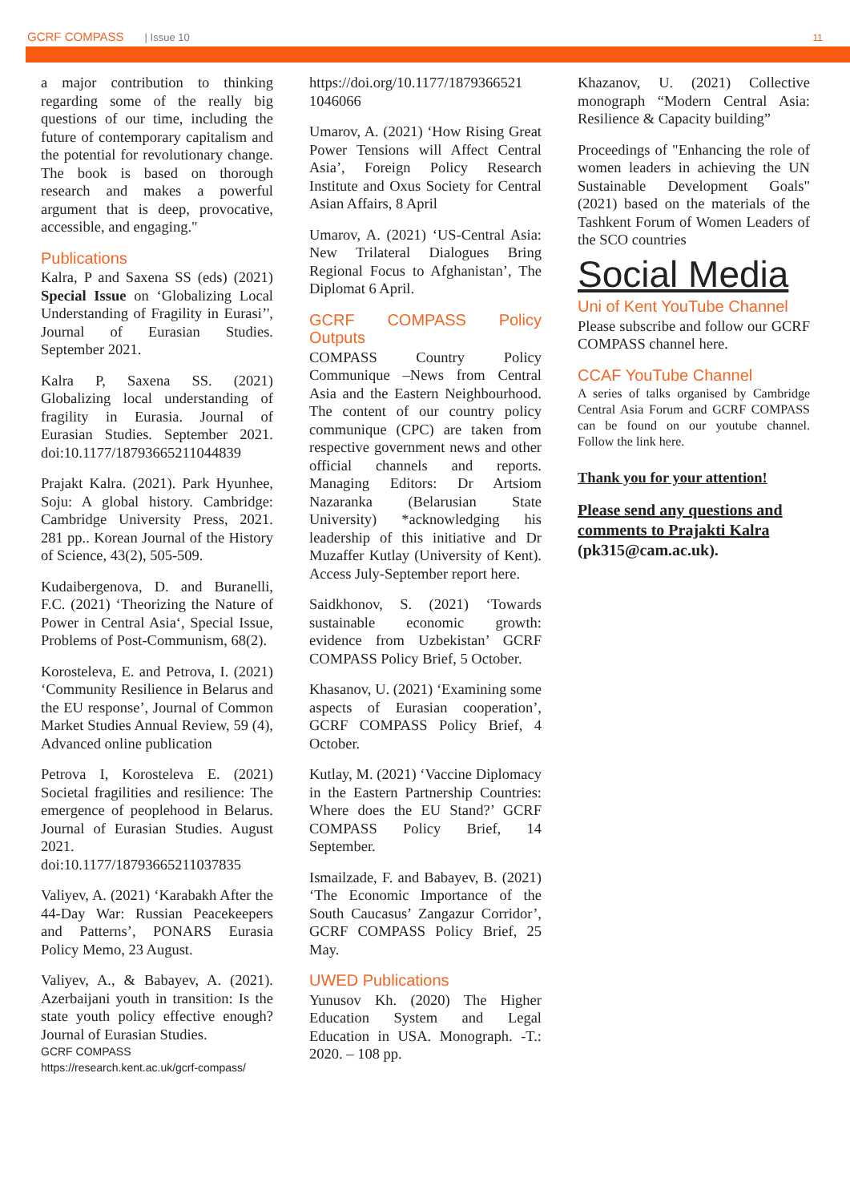GCRF COMPASS | Issue 10 11
a major contribution to thinking regarding some of the really big questions of our time, including the future of contemporary capitalism and the potential for revolutionary change. The book is based on thorough research and makes a powerful argument that is deep, provocative, accessible, and engaging."
Publications
Kalra, P and Saxena SS (eds) (2021) Special Issue on ‘Globalizing Local Understanding of Fragility in Eurasi’', Journal of Eurasian Studies. September 2021.
Kalra P, Saxena SS. (2021) Globalizing local understanding of fragility in Eurasia. Journal of Eurasian Studies. September 2021. doi:10.1177/18793665211044839
Prajakt Kalra. (2021). Park Hyunhee, Soju: A global history. Cambridge: Cambridge University Press, 2021. 281 pp.. Korean Journal of the History of Science, 43(2), 505-509.
Kudaibergenova, D. and Buranelli, F.C. (2021) ‘Theorizing the Nature of Power in Central Asia‘, Special Issue, Problems of Post-Communism, 68(2).
Korosteleva, E. and Petrova, I. (2021) ‘Community Resilience in Belarus and the EU response’, Journal of Common Market Studies Annual Review, 59 (4), Advanced online publication
Petrova I, Korosteleva E. (2021) Societal fragilities and resilience: The emergence of peoplehood in Belarus. Journal of Eurasian Studies. August 2021. doi:10.1177/18793665211037835
Valiyev, A. (2021) ‘Karabakh After the 44-Day War: Russian Peacekeepers and Patterns’, PONARS Eurasia Policy Memo, 23 August.
Valiyev, A., & Babayev, A. (2021). Azerbaijani youth in transition: Is the state youth policy effective enough? Journal of Eurasian Studies.
GCRF COMPASS
https://research.kent.ac.uk/gcrf-compass/
https://doi.org/10.1177/1879366521 1046066
Umarov, A. (2021) ‘How Rising Great Power Tensions will Affect Central Asia’, Foreign Policy Research Institute and Oxus Society for Central Asian Affairs, 8 April
Umarov, A. (2021) ‘US-Central Asia: New Trilateral Dialogues Bring Regional Focus to Afghanistan’, The Diplomat 6 April.
GCRF COMPASS Policy Outputs
COMPASS Country Policy Communique –News from Central Asia and the Eastern Neighbourhood. The content of our country policy communique (CPC) are taken from respective government news and other official channels and reports. Managing Editors: Dr Artsiom Nazaranka (Belarusian State University) *acknowledging his leadership of this initiative and Dr Muzaffer Kutlay (University of Kent). Access July-September report here.
Saidkhonov, S. (2021) ‘Towards sustainable economic growth: evidence from Uzbekistan’ GCRF COMPASS Policy Brief, 5 October.
Khasanov, U. (2021) ‘Examining some aspects of Eurasian cooperation’, GCRF COMPASS Policy Brief, 4 October.
Kutlay, M. (2021) ‘Vaccine Diplomacy in the Eastern Partnership Countries: Where does the EU Stand?’ GCRF COMPASS Policy Brief, 14 September.
Ismailzade, F. and Babayev, B. (2021) ‘The Economic Importance of the South Caucasus’ Zangazur Corridor’, GCRF COMPASS Policy Brief, 25 May.
UWED Publications
Yunusov Kh. (2020) The Higher Education System and Legal Education in USA. Monograph. -T.: 2020. – 108 pp.
Khazanov, U. (2021) Collective monograph “Modern Central Asia: Resilience & Capacity building”
Proceedings of "Enhancing the role of women leaders in achieving the UN Sustainable Development Goals" (2021) based on the materials of the Tashkent Forum of Women Leaders of the SCO countries
Social Media
Uni of Kent YouTube Channel
Please subscribe and follow our GCRF COMPASS channel here.
CCAF YouTube Channel
A series of talks organised by Cambridge Central Asia Forum and GCRF COMPASS can be found on our youtube channel. Follow the link here.
Thank you for your attention!
Please send any questions and comments to Prajakti Kalra (pk315@cam.ac.uk).